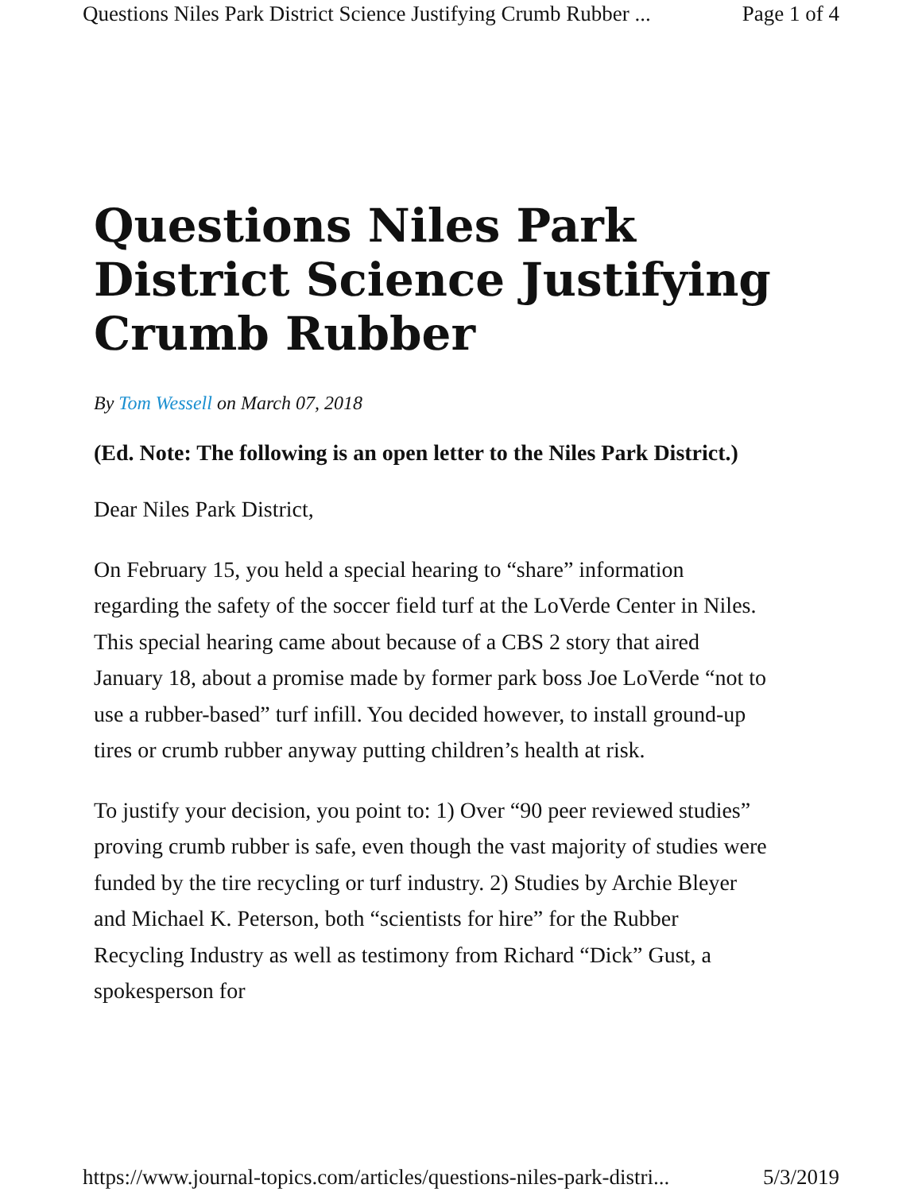Questions Niles Park District Science Justifying Crumb Rubber ... Page 1 of 4
Questions Niles Park District Science Justifying Crumb Rubber
By Tom Wessell on March 07, 2018
(Ed. Note: The following is an open letter to the Niles Park District.)
Dear Niles Park District,
On February 15, you held a special hearing to “share” information regarding the safety of the soccer field turf at the LoVerde Center in Niles. This special hearing came about because of a CBS 2 story that aired January 18, about a promise made by former park boss Joe LoVerde “not to use a rubber-based” turf infill. You decided however, to install ground-up tires or crumb rubber anyway putting children’s health at risk.
To justify your decision, you point to: 1) Over “90 peer reviewed studies” proving crumb rubber is safe, even though the vast majority of studies were funded by the tire recycling or turf industry. 2) Studies by Archie Bleyer and Michael K. Peterson, both “scientists for hire” for the Rubber Recycling Industry as well as testimony from Richard “Dick” Gust, a spokesperson for
https://www.journal-topics.com/articles/questions-niles-park-distri... 5/3/2019